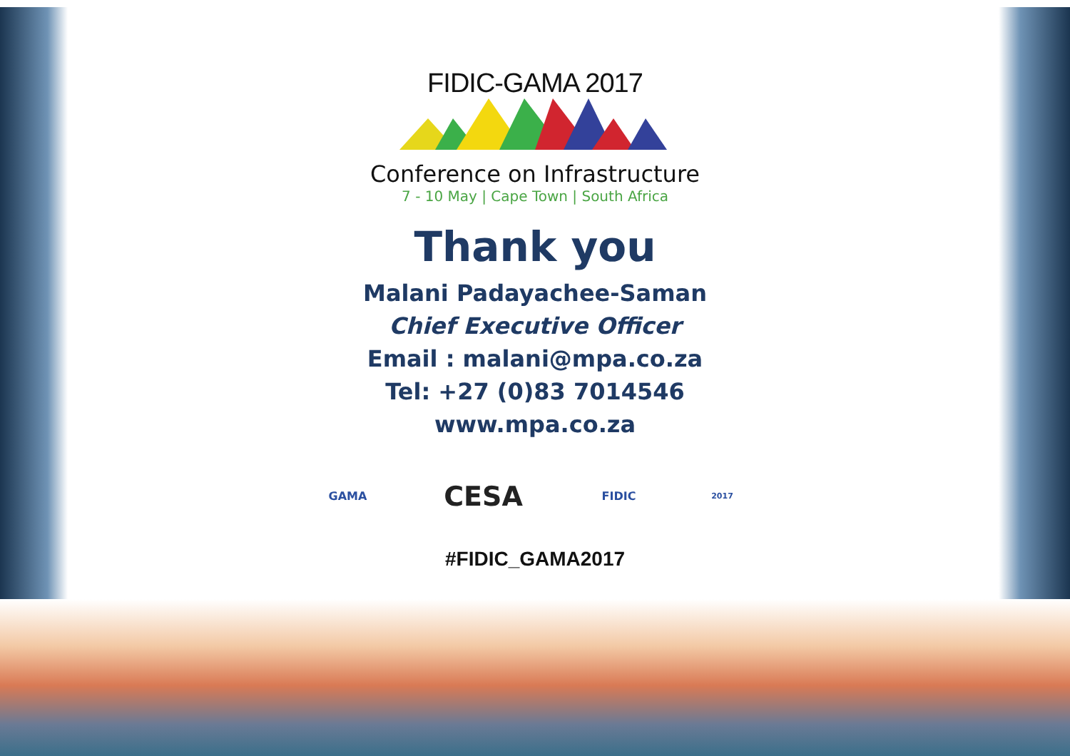FIDIC-GAMA 2017
Conference on Infrastructure
7 - 10 May | Cape Town | South Africa
Thank you
Malani Padayachee-Saman
Chief Executive Officer
Email : malani@mpa.co.za
Tel: +27 (0)83 7014546
www.mpa.co.za
GAMA
CESA
FIDIC
2017
#FIDIC_GAMA2017